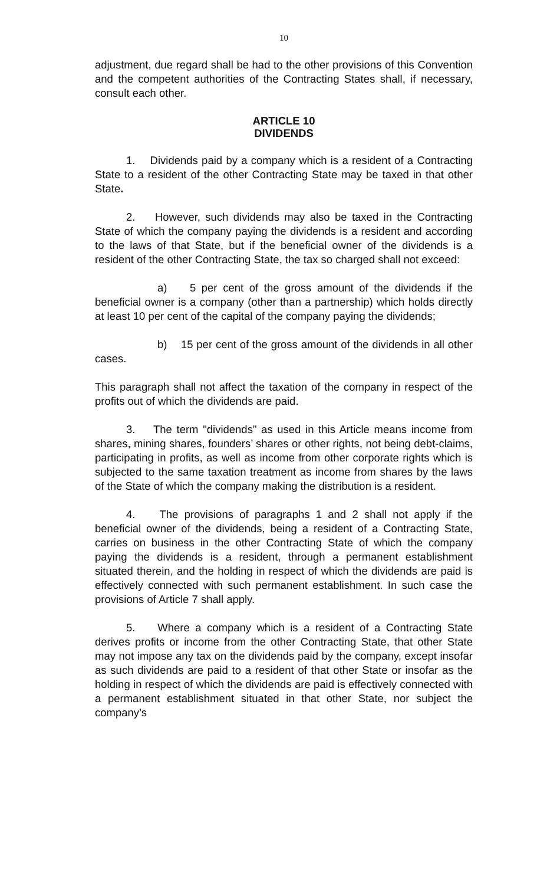10
adjustment, due regard shall be had to the other provisions of this Convention and the competent authorities of the Contracting States shall, if necessary, consult each other.
ARTICLE 10
DIVIDENDS
1. Dividends paid by a company which is a resident of a Contracting State to a resident of the other Contracting State may be taxed in that other State.
2. However, such dividends may also be taxed in the Contracting State of which the company paying the dividends is a resident and according to the laws of that State, but if the beneficial owner of the dividends is a resident of the other Contracting State, the tax so charged shall not exceed:
a) 5 per cent of the gross amount of the dividends if the beneficial owner is a company (other than a partnership) which holds directly at least 10 per cent of the capital of the company paying the dividends;
b) 15 per cent of the gross amount of the dividends in all other cases.
This paragraph shall not affect the taxation of the company in respect of the profits out of which the dividends are paid.
3. The term "dividends" as used in this Article means income from shares, mining shares, founders’ shares or other rights, not being debt-claims, participating in profits, as well as income from other corporate rights which is subjected to the same taxation treatment as income from shares by the laws of the State of which the company making the distribution is a resident.
4. The provisions of paragraphs 1 and 2 shall not apply if the beneficial owner of the dividends, being a resident of a Contracting State, carries on business in the other Contracting State of which the company paying the dividends is a resident, through a permanent establishment situated therein, and the holding in respect of which the dividends are paid is effectively connected with such permanent establishment. In such case the provisions of Article 7 shall apply.
5. Where a company which is a resident of a Contracting State derives profits or income from the other Contracting State, that other State may not impose any tax on the dividends paid by the company, except insofar as such dividends are paid to a resident of that other State or insofar as the holding in respect of which the dividends are paid is effectively connected with a permanent establishment situated in that other State, nor subject the company’s